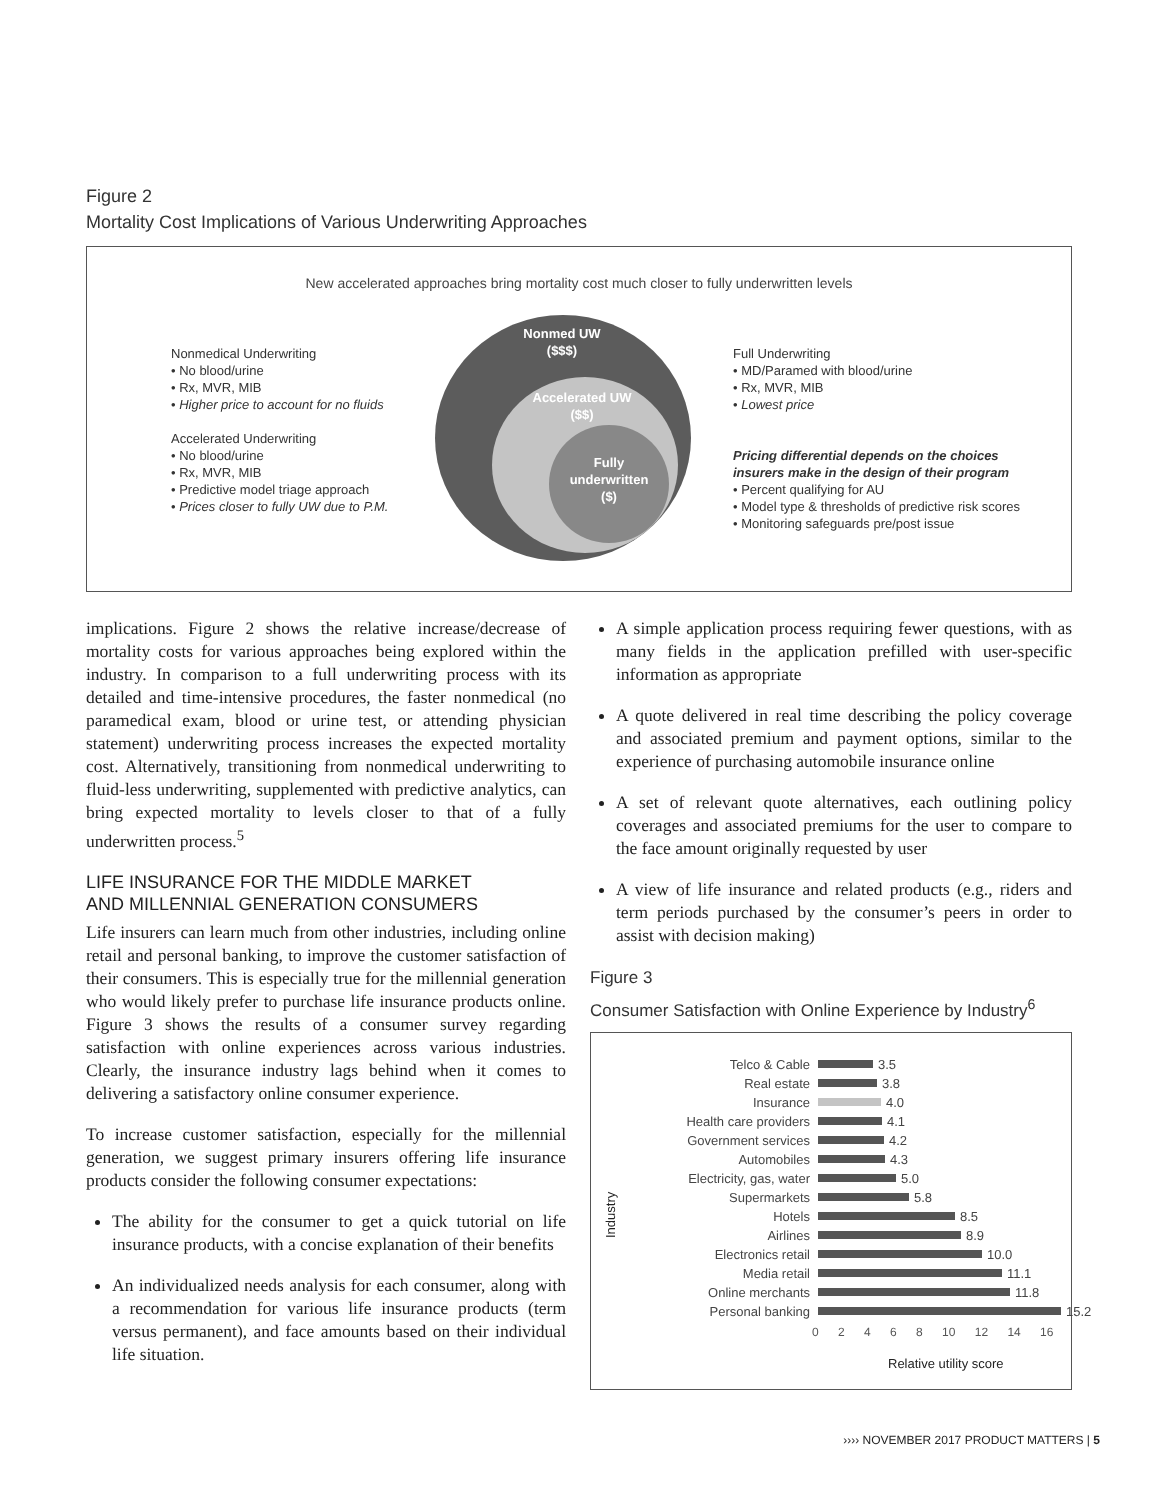Figure 2
Mortality Cost Implications of Various Underwriting Approaches
New accelerated approaches bring mortality cost much closer to fully underwritten levels
Nonmed UW
($$$)
Accelerated UW
($$)
Fully
underwritten
($)
Nonmedical Underwriting
• No blood/urine
• Rx, MVR, MIB
• Higher price to account for no fluids
Accelerated Underwriting
• No blood/urine
• Rx, MVR, MIB
• Predictive model triage approach
• Prices closer to fully UW due to P.M.
Full Underwriting
• MD/Paramed with blood/urine
• Rx, MVR, MIB
• Lowest price
Pricing differential depends on the choices
insurers make in the design of their program
• Percent qualifying for AU
• Model type & thresholds of predictive risk scores
• Monitoring safeguards pre/post issue
implications. Figure 2 shows the relative increase/decrease of mortality costs for various approaches being explored within the industry. In comparison to a full underwriting process with its detailed and time-intensive procedures, the faster nonmedical (no paramedical exam, blood or urine test, or attending physician statement) underwriting process increases the expected mortality cost. Alternatively, transitioning from nonmedical underwriting to fluid-less underwriting, supplemented with predictive analytics, can bring expected mortality to levels closer to that of a fully underwritten process.<sup>5</sup>
LIFE INSURANCE FOR THE MIDDLE MARKET
AND MILLENNIAL GENERATION CONSUMERS
Life insurers can learn much from other industries, including online retail and personal banking, to improve the customer satisfaction of their consumers. This is especially true for the millennial generation who would likely prefer to purchase life insurance products online. Figure 3 shows the results of a consumer survey regarding satisfaction with online experiences across various industries. Clearly, the insurance industry lags behind when it comes to delivering a satisfactory online consumer experience.
To increase customer satisfaction, especially for the millennial generation, we suggest primary insurers offering life insurance products consider the following consumer expectations:
The ability for the consumer to get a quick tutorial on life insurance products, with a concise explanation of their benefits
An individualized needs analysis for each consumer, along with a recommendation for various life insurance products (term versus permanent), and face amounts based on their individual life situation.
A simple application process requiring fewer questions, with as many fields in the application prefilled with user-specific information as appropriate
A quote delivered in real time describing the policy coverage and associated premium and payment options, similar to the experience of purchasing automobile insurance online
A set of relevant quote alternatives, each outlining policy coverages and associated premiums for the user to compare to the face amount originally requested by user
A view of life insurance and related products (e.g., riders and term periods purchased by the consumer’s peers in order to assist with decision making)
Figure 3
Consumer Satisfaction with Online Experience by Industry<sup>6</sup>
Industry
Telco & Cable 3.5
Real estate 3.8
Insurance 4.0
Health care providers 4.1
Government services 4.2
Automobiles 4.3
Electricity, gas, water 5.0
Supermarkets 5.8
Hotels 8.5
Airlines 8.9
Electronics retail 10.0
Media retail 11.1
Online merchants 11.8
Personal banking 15.2
0 2 4 6 8 10 12 14 16
Relative utility score
›››› NOVEMBER 2017 PRODUCT MATTERS | 5